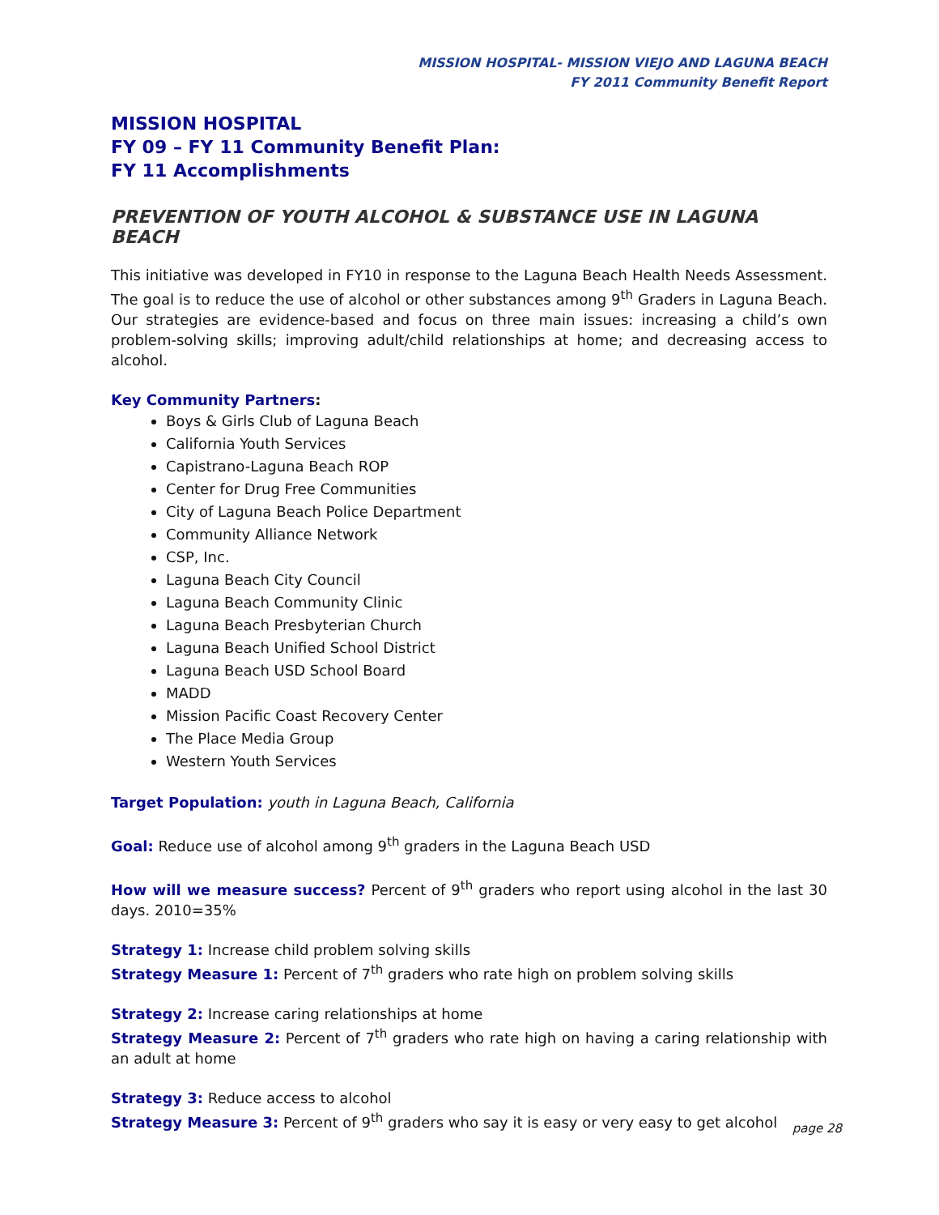MISSION HOSPITAL- MISSION VIEJO AND LAGUNA BEACH
FY 2011 Community Benefit Report
MISSION HOSPITAL
FY 09 – FY 11 Community Benefit Plan:
FY 11 Accomplishments
PREVENTION OF YOUTH ALCOHOL & SUBSTANCE USE IN LAGUNA BEACH
This initiative was developed in FY10 in response to the Laguna Beach Health Needs Assessment. The goal is to reduce the use of alcohol or other substances among 9<sup>th</sup> Graders in Laguna Beach. Our strategies are evidence-based and focus on three main issues: increasing a child’s own problem-solving skills; improving adult/child relationships at home; and decreasing access to alcohol.
Key Community Partners:
Boys & Girls Club of Laguna Beach
California Youth Services
Capistrano-Laguna Beach ROP
Center for Drug Free Communities
City of Laguna Beach Police Department
Community Alliance Network
CSP, Inc.
Laguna Beach City Council
Laguna Beach Community Clinic
Laguna Beach Presbyterian Church
Laguna Beach Unified School District
Laguna Beach USD School Board
MADD
Mission Pacific Coast Recovery Center
The Place Media Group
Western Youth Services
Target Population: youth in Laguna Beach, California
Goal: Reduce use of alcohol among 9<sup>th</sup> graders in the Laguna Beach USD
How will we measure success? Percent of 9<sup>th</sup> graders who report using alcohol in the last 30 days. 2010=35%
Strategy 1: Increase child problem solving skills
Strategy Measure 1: Percent of 7<sup>th</sup> graders who rate high on problem solving skills
Strategy 2: Increase caring relationships at home
Strategy Measure 2: Percent of 7<sup>th</sup> graders who rate high on having a caring relationship with an adult at home
Strategy 3: Reduce access to alcohol
Strategy Measure 3: Percent of 9<sup>th</sup> graders who say it is easy or very easy to get alcohol
page 28